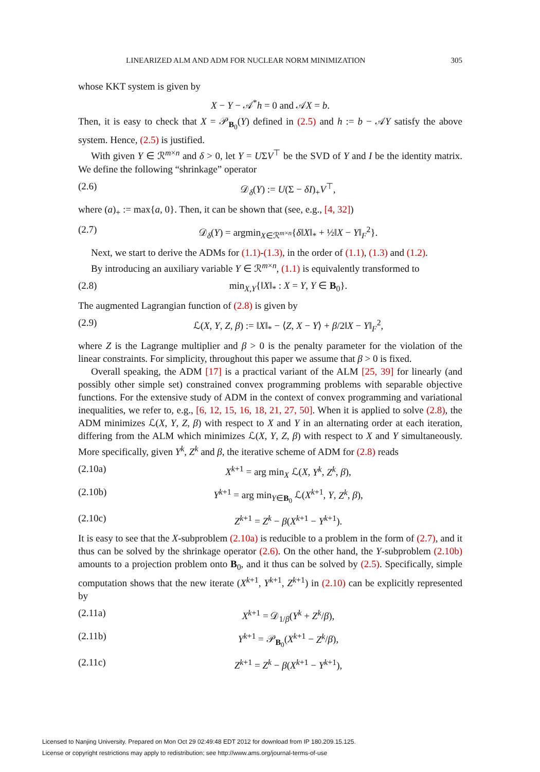LINEARIZED ALM AND ADM FOR NUCLEAR NORM MINIMIZATION 305
whose KKT system is given by
X − Y − 𝒜<sup>*</sup>h = 0 and 𝒜X = b.
Then, it is easy to check that X = 𝒫<sub>B<sub>0</sub></sub>(Y) defined in (2.5) and h := b − 𝒜Y satisfy the above system. Hence, (2.5) is justified.
With given Y ∈ ℛ<sup>m×n</sup> and δ > 0, let Y = UΣV<sup>⊤</sup> be the SVD of Y and I be the identity matrix. We define the following “shrinkage” operator
(2.6) 𝒟<sub>δ</sub>(Y) := U(Σ − δI)<sub>+</sub>V<sup>⊤</sup>,
where (a)<sub>+</sub> := max{a, 0}. Then, it can be shown that (see, e.g., [4, 32])
(2.7) 𝒟<sub>δ</sub>(Y) = argmin<sub>X∈ℛ<sup>m×n</sup></sub>{δ‖X‖<sub>*</sub> + ½‖X − Y‖<sub>F</sub><sup>2</sup>}.
Next, we start to derive the ADMs for (1.1)-(1.3), in the order of (1.1), (1.3) and (1.2).
By introducing an auxiliary variable Y ∈ ℛ<sup>m×n</sup>, (1.1) is equivalently transformed to
(2.8) min<sub>X,Y</sub>{‖X‖<sub>*</sub> : X = Y, Y ∈ B<sub>0</sub>}.
The augmented Lagrangian function of (2.8) is given by
(2.9) ℒ(X, Y, Z, β) := ‖X‖<sub>*</sub> − ⟨Z, X − Y⟩ + β/2‖X − Y‖<sub>F</sub><sup>2</sup>,
where Z is the Lagrange multiplier and β > 0 is the penalty parameter for the violation of the linear constraints. For simplicity, throughout this paper we assume that β > 0 is fixed.
Overall speaking, the ADM [17] is a practical variant of the ALM [25, 39] for linearly (and possibly other simple set) constrained convex programming problems with separable objective functions. For the extensive study of ADM in the context of convex programming and variational inequalities, we refer to, e.g., [6, 12, 15, 16, 18, 21, 27, 50]. When it is applied to solve (2.8), the ADM minimizes ℒ(X, Y, Z, β) with respect to X and Y in an alternating order at each iteration, differing from the ALM which minimizes ℒ(X, Y, Z, β) with respect to X and Y simultaneously. More specifically, given Y<sup>k</sup>, Z<sup>k</sup> and β, the iterative scheme of ADM for (2.8) reads
(2.10a) X<sup>k+1</sup> = arg min<sub>X</sub> ℒ(X, Y<sup>k</sup>, Z<sup>k</sup>, β),
(2.10b) Y<sup>k+1</sup> = arg min<sub>Y∈B<sub>0</sub></sub> ℒ(X<sup>k+1</sup>, Y, Z<sup>k</sup>, β),
(2.10c) Z<sup>k+1</sup> = Z<sup>k</sup> − β(X<sup>k+1</sup> − Y<sup>k+1</sup>).
It is easy to see that the X-subproblem (2.10a) is reducible to a problem in the form of (2.7), and it thus can be solved by the shrinkage operator (2.6). On the other hand, the Y-subproblem (2.10b) amounts to a projection problem onto B<sub>0</sub>, and it thus can be solved by (2.5). Specifically, simple computation shows that the new iterate (X<sup>k+1</sup>, Y<sup>k+1</sup>, Z<sup>k+1</sup>) in (2.10) can be explicitly represented by
(2.11a) X<sup>k+1</sup> = 𝒟<sub>1/β</sub>(Y<sup>k</sup> + Z<sup>k</sup>/β),
(2.11b) Y<sup>k+1</sup> = 𝒫<sub>B<sub>0</sub></sub>(X<sup>k+1</sup> − Z<sup>k</sup>/β),
(2.11c) Z<sup>k+1</sup> = Z<sup>k</sup> − β(X<sup>k+1</sup> − Y<sup>k+1</sup>),
Licensed to Nanjing University. Prepared on Mon Oct 29 02:49:48 EDT 2012 for download from IP 180.209.15.125.
License or copyright restrictions may apply to redistribution; see http://www.ams.org/journal-terms-of-use